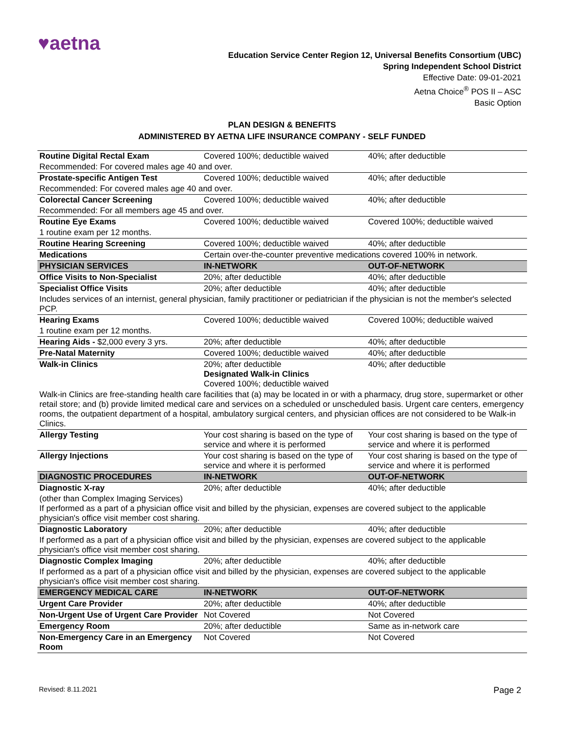♥aetna
Education Service Center Region 12, Universal Benefits Consortium (UBC)
Spring Independent School District
Effective Date: 09-01-2021
Aetna Choice<sup>®</sup> POS II – ASC
Basic Option
PLAN DESIGN & BENEFITS
ADMINISTERED BY AETNA LIFE INSURANCE COMPANY - SELF FUNDED
| Routine Digital Rectal Exam | Covered 100%; deductible waived | 40%; after deductible |
| Recommended: For covered males age 40 and over. | | |
| Prostate-specific Antigen Test | Covered 100%; deductible waived | 40%; after deductible |
| Recommended: For covered males age 40 and over. | | |
| Colorectal Cancer Screening | Covered 100%; deductible waived | 40%; after deductible |
| Recommended: For all members age 45 and over. | | |
| Routine Eye Exams | Covered 100%; deductible waived | Covered 100%; deductible waived |
| 1 routine exam per 12 months. | | |
| Routine Hearing Screening | Covered 100%; deductible waived | 40%; after deductible |
| Medications | Certain over-the-counter preventive medications covered 100% in network. | |
| PHYSICIAN SERVICES | IN-NETWORK | OUT-OF-NETWORK |
| Office Visits to Non-Specialist | 20%; after deductible | 40%; after deductible |
| Specialist Office Visits | 20%; after deductible | 40%; after deductible |
| Includes services of an internist, general physician, family practitioner or pediatrician if the physician is not the member's selected PCP. | | |
| Hearing Exams | Covered 100%; deductible waived | Covered 100%; deductible waived |
| 1 routine exam per 12 months. | | |
| Hearing Aids - $2,000 every 3 yrs. | 20%; after deductible | 40%; after deductible |
| Pre-Natal Maternity | Covered 100%; deductible waived | 40%; after deductible |
| Walk-in Clinics | 20%; after deductible Designated Walk-in Clinics Covered 100%; deductible waived | 40%; after deductible |
| Walk-in Clinics are free-standing health care facilities that (a) may be located in or with a pharmacy, drug store, supermarket or other retail store; and (b) provide limited medical care and services on a scheduled or unscheduled basis. Urgent care centers, emergency rooms, the outpatient department of a hospital, ambulatory surgical centers, and physician offices are not considered to be Walk-in Clinics. | | |
| Allergy Testing | Your cost sharing is based on the type of service and where it is performed | Your cost sharing is based on the type of service and where it is performed |
| Allergy Injections | Your cost sharing is based on the type of service and where it is performed | Your cost sharing is based on the type of service and where it is performed |
| DIAGNOSTIC PROCEDURES | IN-NETWORK | OUT-OF-NETWORK |
| Diagnostic X-ray | 20%; after deductible | 40%; after deductible |
| (other than Complex Imaging Services) If performed as a part of a physician office visit and billed by the physician, expenses are covered subject to the applicable physician's office visit member cost sharing. | | |
| Diagnostic Laboratory | 20%; after deductible | 40%; after deductible |
| If performed as a part of a physician office visit and billed by the physician, expenses are covered subject to the applicable physician's office visit member cost sharing. | | |
| Diagnostic Complex Imaging | 20%; after deductible | 40%; after deductible |
| If performed as a part of a physician office visit and billed by the physician, expenses are covered subject to the applicable physician's office visit member cost sharing. | | |
| EMERGENCY MEDICAL CARE | IN-NETWORK | OUT-OF-NETWORK |
| Urgent Care Provider | 20%; after deductible | 40%; after deductible |
| Non-Urgent Use of Urgent Care Provider | Not Covered | Not Covered |
| Emergency Room | 20%; after deductible | Same as in-network care |
| Non-Emergency Care in an Emergency Room | Not Covered | Not Covered |
Revised: 8.11.2021 Page 2